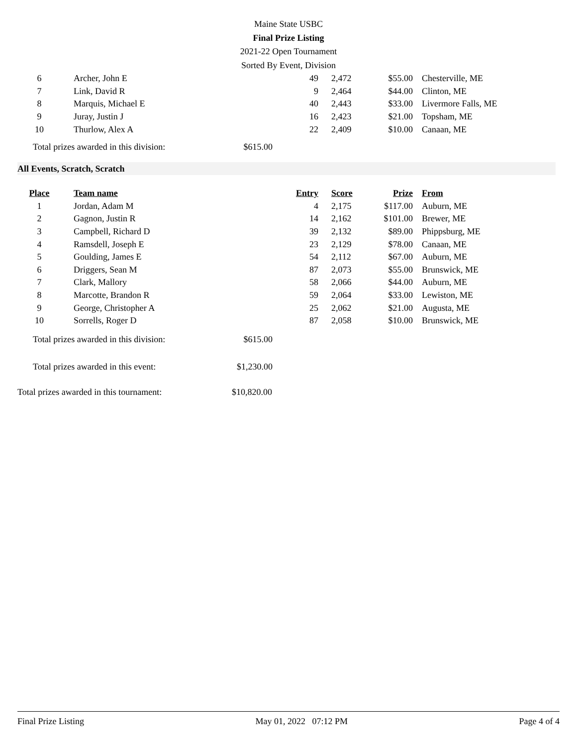Maine State USBC
Final Prize Listing
2021-22 Open Tournament
Sorted By Event, Division
| 6 | Archer, John E | 49 | 2,472 | $55.00 | Chesterville, ME |
| 7 | Link, David R | 9 | 2,464 | $44.00 | Clinton, ME |
| 8 | Marquis, Michael E | 40 | 2,443 | $33.00 | Livermore Falls, ME |
| 9 | Juray, Justin J | 16 | 2,423 | $21.00 | Topsham, ME |
| 10 | Thurlow, Alex A | 22 | 2,409 | $10.00 | Canaan, ME |
Total prizes awarded in this division: $615.00
All Events, Scratch, Scratch
| Place | Team name | Entry | Score | Prize | From |
| --- | --- | --- | --- | --- | --- |
| 1 | Jordan, Adam M | 4 | 2,175 | $117.00 | Auburn, ME |
| 2 | Gagnon, Justin R | 14 | 2,162 | $101.00 | Brewer, ME |
| 3 | Campbell, Richard D | 39 | 2,132 | $89.00 | Phippsburg, ME |
| 4 | Ramsdell, Joseph E | 23 | 2,129 | $78.00 | Canaan, ME |
| 5 | Goulding, James E | 54 | 2,112 | $67.00 | Auburn, ME |
| 6 | Driggers, Sean M | 87 | 2,073 | $55.00 | Brunswick, ME |
| 7 | Clark, Mallory | 58 | 2,066 | $44.00 | Auburn, ME |
| 8 | Marcotte, Brandon R | 59 | 2,064 | $33.00 | Lewiston, ME |
| 9 | George, Christopher A | 25 | 2,062 | $21.00 | Augusta, ME |
| 10 | Sorrells, Roger D | 87 | 2,058 | $10.00 | Brunswick, ME |
Total prizes awarded in this division: $615.00
Total prizes awarded in this event: $1,230.00
Total prizes awarded in this tournament: $10,820.00
Final Prize Listing May 01, 2022 07:12 PM Page 4 of 4